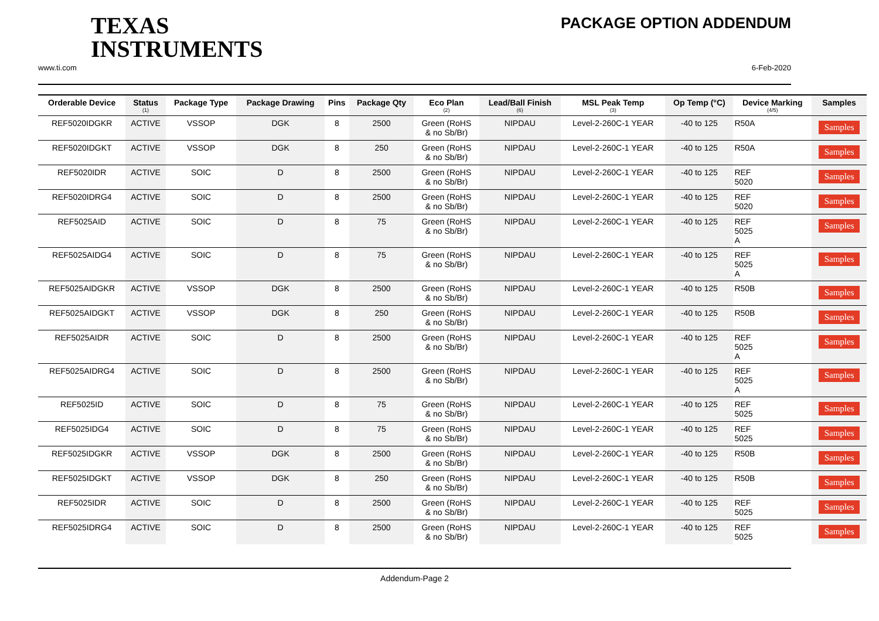TEXAS
INSTRUMENTS
PACKAGE OPTION ADDENDUM
www.ti.com 6-Feb-2020
| Orderable Device | Status (1) | Package Type | Package Drawing | Pins | Package Qty | Eco Plan (2) | Lead/Ball Finish (6) | MSL Peak Temp (3) | Op Temp (°C) | Device Marking (4/5) | Samples |
| --- | --- | --- | --- | --- | --- | --- | --- | --- | --- | --- | --- |
| REF5020IDGKR | ACTIVE | VSSOP | DGK | 8 | 2500 | Green (RoHS & no Sb/Br) | NIPDAU | Level-2-260C-1 YEAR | -40 to 125 | R50A | Samples |
| REF5020IDGKT | ACTIVE | VSSOP | DGK | 8 | 250 | Green (RoHS & no Sb/Br) | NIPDAU | Level-2-260C-1 YEAR | -40 to 125 | R50A | Samples |
| REF5020IDR | ACTIVE | SOIC | D | 8 | 2500 | Green (RoHS & no Sb/Br) | NIPDAU | Level-2-260C-1 YEAR | -40 to 125 | REF 5020 | Samples |
| REF5020IDRG4 | ACTIVE | SOIC | D | 8 | 2500 | Green (RoHS & no Sb/Br) | NIPDAU | Level-2-260C-1 YEAR | -40 to 125 | REF 5020 | Samples |
| REF5025AID | ACTIVE | SOIC | D | 8 | 75 | Green (RoHS & no Sb/Br) | NIPDAU | Level-2-260C-1 YEAR | -40 to 125 | REF 5025 A | Samples |
| REF5025AIDG4 | ACTIVE | SOIC | D | 8 | 75 | Green (RoHS & no Sb/Br) | NIPDAU | Level-2-260C-1 YEAR | -40 to 125 | REF 5025 A | Samples |
| REF5025AIDGKR | ACTIVE | VSSOP | DGK | 8 | 2500 | Green (RoHS & no Sb/Br) | NIPDAU | Level-2-260C-1 YEAR | -40 to 125 | R50B | Samples |
| REF5025AIDGKT | ACTIVE | VSSOP | DGK | 8 | 250 | Green (RoHS & no Sb/Br) | NIPDAU | Level-2-260C-1 YEAR | -40 to 125 | R50B | Samples |
| REF5025AIDR | ACTIVE | SOIC | D | 8 | 2500 | Green (RoHS & no Sb/Br) | NIPDAU | Level-2-260C-1 YEAR | -40 to 125 | REF 5025 A | Samples |
| REF5025AIDRG4 | ACTIVE | SOIC | D | 8 | 2500 | Green (RoHS & no Sb/Br) | NIPDAU | Level-2-260C-1 YEAR | -40 to 125 | REF 5025 A | Samples |
| REF5025ID | ACTIVE | SOIC | D | 8 | 75 | Green (RoHS & no Sb/Br) | NIPDAU | Level-2-260C-1 YEAR | -40 to 125 | REF 5025 | Samples |
| REF5025IDG4 | ACTIVE | SOIC | D | 8 | 75 | Green (RoHS & no Sb/Br) | NIPDAU | Level-2-260C-1 YEAR | -40 to 125 | REF 5025 | Samples |
| REF5025IDGKR | ACTIVE | VSSOP | DGK | 8 | 2500 | Green (RoHS & no Sb/Br) | NIPDAU | Level-2-260C-1 YEAR | -40 to 125 | R50B | Samples |
| REF5025IDGKT | ACTIVE | VSSOP | DGK | 8 | 250 | Green (RoHS & no Sb/Br) | NIPDAU | Level-2-260C-1 YEAR | -40 to 125 | R50B | Samples |
| REF5025IDR | ACTIVE | SOIC | D | 8 | 2500 | Green (RoHS & no Sb/Br) | NIPDAU | Level-2-260C-1 YEAR | -40 to 125 | REF 5025 | Samples |
| REF5025IDRG4 | ACTIVE | SOIC | D | 8 | 2500 | Green (RoHS & no Sb/Br) | NIPDAU | Level-2-260C-1 YEAR | -40 to 125 | REF 5025 | Samples |
Addendum-Page 2